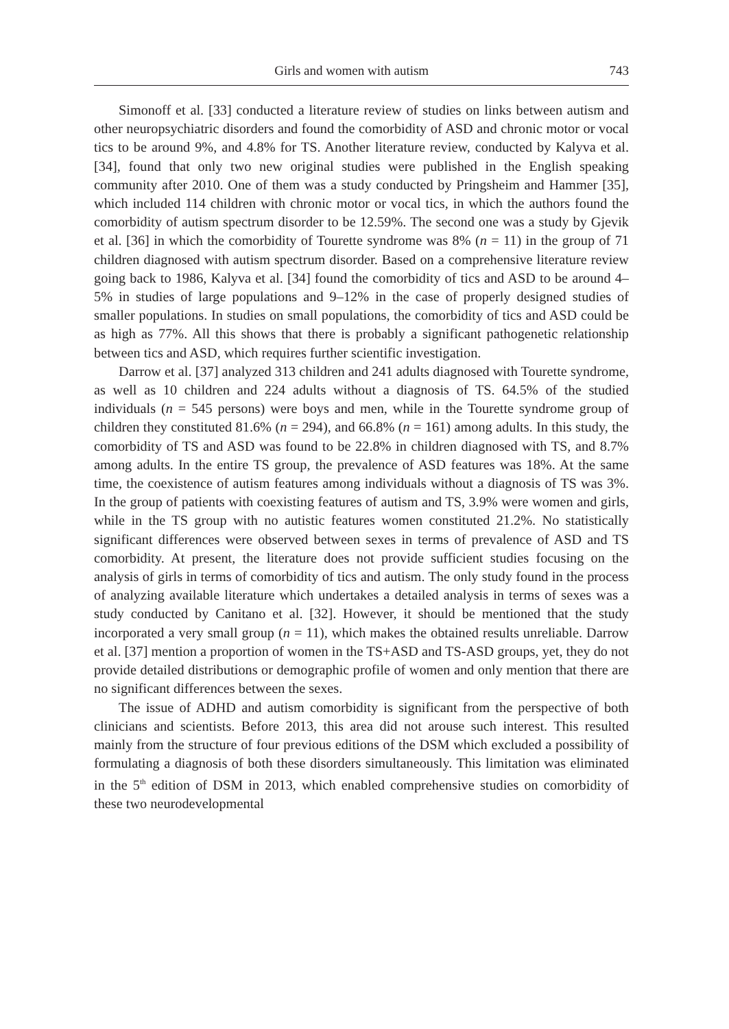Girls and women with autism 743
Simonoff et al. [33] conducted a literature review of studies on links between autism and other neuropsychiatric disorders and found the comorbidity of ASD and chronic motor or vocal tics to be around 9%, and 4.8% for TS. Another literature review, conducted by Kalyva et al. [34], found that only two new original studies were published in the English speaking community after 2010. One of them was a study conducted by Pringsheim and Hammer [35], which included 114 children with chronic motor or vocal tics, in which the authors found the comorbidity of autism spectrum disorder to be 12.59%. The second one was a study by Gjevik et al. [36] in which the comorbidity of Tourette syndrome was 8% (n = 11) in the group of 71 children diagnosed with autism spectrum disorder. Based on a comprehensive literature review going back to 1986, Kalyva et al. [34] found the comorbidity of tics and ASD to be around 4–5% in studies of large populations and 9–12% in the case of properly designed studies of smaller populations. In studies on small populations, the comorbidity of tics and ASD could be as high as 77%. All this shows that there is probably a significant pathogenetic relationship between tics and ASD, which requires further scientific investigation.
Darrow et al. [37] analyzed 313 children and 241 adults diagnosed with Tourette syndrome, as well as 10 children and 224 adults without a diagnosis of TS. 64.5% of the studied individuals (n = 545 persons) were boys and men, while in the Tourette syndrome group of children they constituted 81.6% (n = 294), and 66.8% (n = 161) among adults. In this study, the comorbidity of TS and ASD was found to be 22.8% in children diagnosed with TS, and 8.7% among adults. In the entire TS group, the prevalence of ASD features was 18%. At the same time, the coexistence of autism features among individuals without a diagnosis of TS was 3%. In the group of patients with coexisting features of autism and TS, 3.9% were women and girls, while in the TS group with no autistic features women constituted 21.2%. No statistically significant differences were observed between sexes in terms of prevalence of ASD and TS comorbidity. At present, the literature does not provide sufficient studies focusing on the analysis of girls in terms of comorbidity of tics and autism. The only study found in the process of analyzing available literature which undertakes a detailed analysis in terms of sexes was a study conducted by Canitano et al. [32]. However, it should be mentioned that the study incorporated a very small group (n = 11), which makes the obtained results unreliable. Darrow et al. [37] mention a proportion of women in the TS+ASD and TS-ASD groups, yet, they do not provide detailed distributions or demographic profile of women and only mention that there are no significant differences between the sexes.
The issue of ADHD and autism comorbidity is significant from the perspective of both clinicians and scientists. Before 2013, this area did not arouse such interest. This resulted mainly from the structure of four previous editions of the DSM which excluded a possibility of formulating a diagnosis of both these disorders simultaneously. This limitation was eliminated in the 5<sup>th</sup> edition of DSM in 2013, which enabled comprehensive studies on comorbidity of these two neurodevelopmental